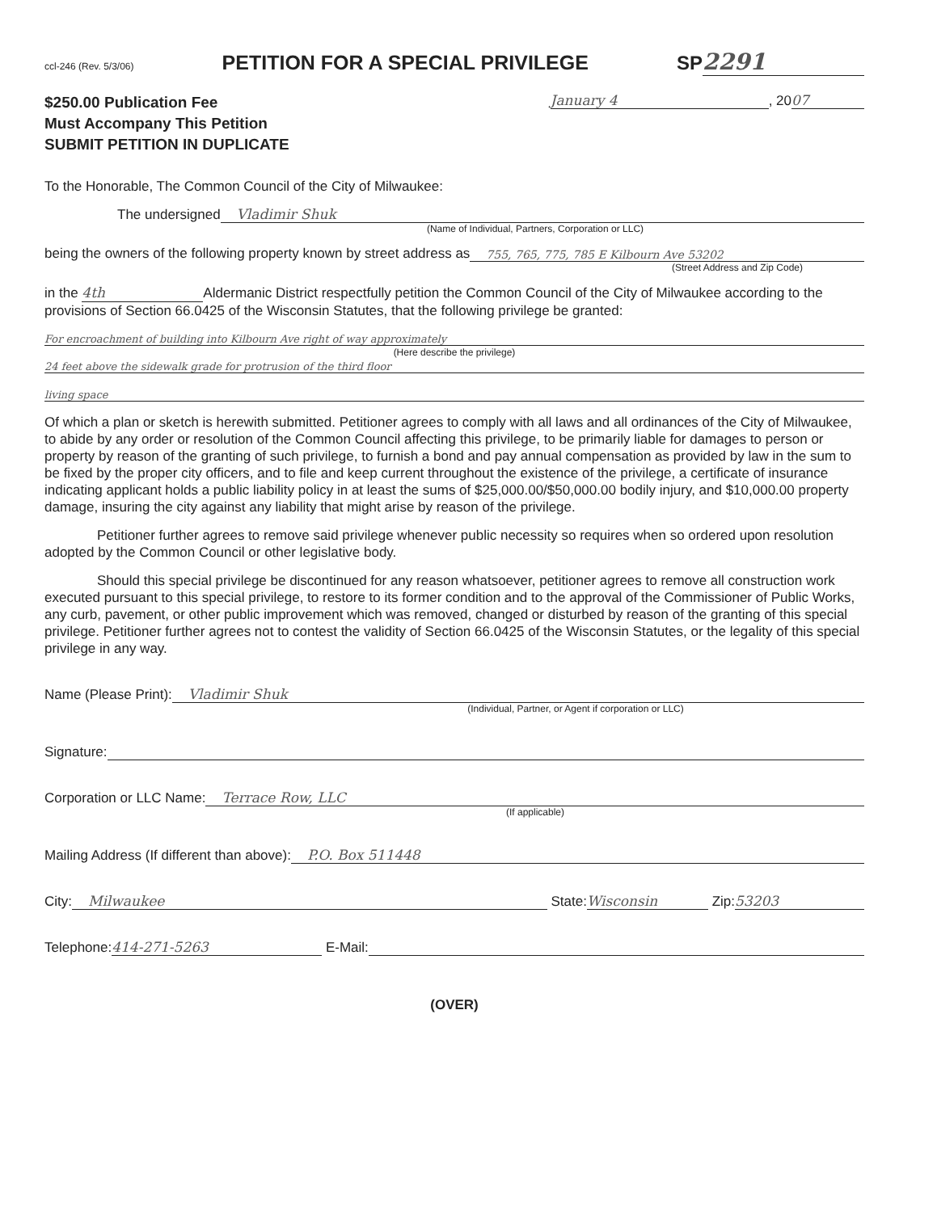ccl-246 (Rev. 5/3/06)
PETITION FOR A SPECIAL PRIVILEGE
SP 2291
$250.00 Publication Fee
Must Accompany This Petition
SUBMIT PETITION IN DUPLICATE
January 4, 20 07
To the Honorable, The Common Council of the City of Milwaukee:
The undersigned Vladimir Shuk
(Name of Individual, Partners, Corporation or LLC)
being the owners of the following property known by street address as 755, 765, 775, 785 E Kilbourn Ave 53202
(Street Address and Zip Code)
in the 4th Aldermanic District respectfully petition the Common Council of the City of Milwaukee according to the provisions of Section 66.0425 of the Wisconsin Statutes, that the following privilege be granted:
For encroachment of building into Kilbourn Ave right of way approximately
(Here describe the privilege)
24 feet above the sidewalk grade for protrusion of the third floor
living space
Of which a plan or sketch is herewith submitted. Petitioner agrees to comply with all laws and all ordinances of the City of Milwaukee, to abide by any order or resolution of the Common Council affecting this privilege, to be primarily liable for damages to person or property by reason of the granting of such privilege, to furnish a bond and pay annual compensation as provided by law in the sum to be fixed by the proper city officers, and to file and keep current throughout the existence of the privilege, a certificate of insurance indicating applicant holds a public liability policy in at least the sums of $25,000.00/$50,000.00 bodily injury, and $10,000.00 property damage, insuring the city against any liability that might arise by reason of the privilege.
Petitioner further agrees to remove said privilege whenever public necessity so requires when so ordered upon resolution adopted by the Common Council or other legislative body.
Should this special privilege be discontinued for any reason whatsoever, petitioner agrees to remove all construction work executed pursuant to this special privilege, to restore to its former condition and to the approval of the Commissioner of Public Works, any curb, pavement, or other public improvement which was removed, changed or disturbed by reason of the granting of this special privilege. Petitioner further agrees not to contest the validity of Section 66.0425 of the Wisconsin Statutes, or the legality of this special privilege in any way.
Name (Please Print): Vladimir Shuk
(Individual, Partner, or Agent if corporation or LLC)
Signature:
Corporation or LLC Name: Terrace Row, LLC
(If applicable)
Mailing Address (If different than above): P.O. Box 511448
City: Milwaukee State: Wisconsin Zip: 53203
Telephone: 414-271-5263 E-Mail:
(OVER)